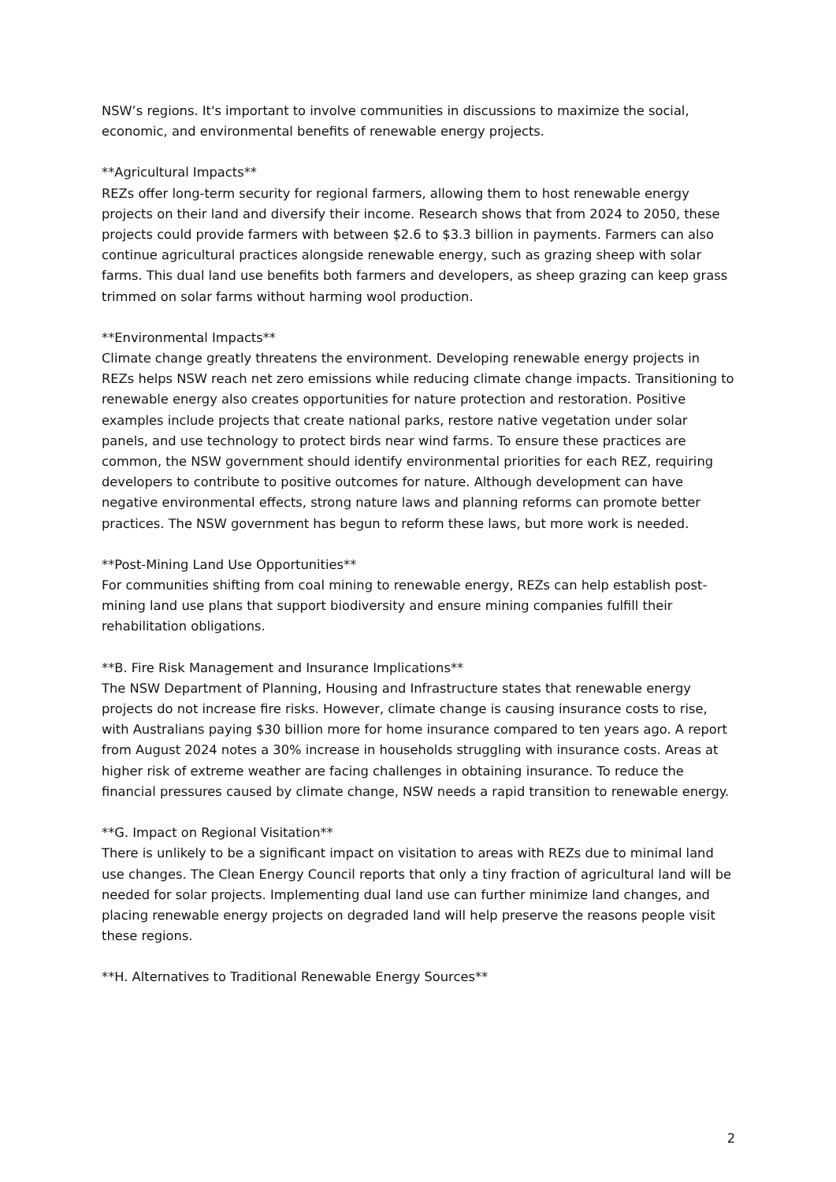NSW’s regions. It's important to involve communities in discussions to maximize the social, economic, and environmental benefits of renewable energy projects.
**Agricultural Impacts**
REZs offer long-term security for regional farmers, allowing them to host renewable energy projects on their land and diversify their income. Research shows that from 2024 to 2050, these projects could provide farmers with between $2.6 to $3.3 billion in payments. Farmers can also continue agricultural practices alongside renewable energy, such as grazing sheep with solar farms. This dual land use benefits both farmers and developers, as sheep grazing can keep grass trimmed on solar farms without harming wool production.
**Environmental Impacts**
Climate change greatly threatens the environment. Developing renewable energy projects in REZs helps NSW reach net zero emissions while reducing climate change impacts. Transitioning to renewable energy also creates opportunities for nature protection and restoration. Positive examples include projects that create national parks, restore native vegetation under solar panels, and use technology to protect birds near wind farms. To ensure these practices are common, the NSW government should identify environmental priorities for each REZ, requiring developers to contribute to positive outcomes for nature. Although development can have negative environmental effects, strong nature laws and planning reforms can promote better practices. The NSW government has begun to reform these laws, but more work is needed.
**Post-Mining Land Use Opportunities**
For communities shifting from coal mining to renewable energy, REZs can help establish post-mining land use plans that support biodiversity and ensure mining companies fulfill their rehabilitation obligations.
**B. Fire Risk Management and Insurance Implications**
The NSW Department of Planning, Housing and Infrastructure states that renewable energy projects do not increase fire risks. However, climate change is causing insurance costs to rise, with Australians paying $30 billion more for home insurance compared to ten years ago. A report from August 2024 notes a 30% increase in households struggling with insurance costs. Areas at higher risk of extreme weather are facing challenges in obtaining insurance. To reduce the financial pressures caused by climate change, NSW needs a rapid transition to renewable energy.
**G. Impact on Regional Visitation**
There is unlikely to be a significant impact on visitation to areas with REZs due to minimal land use changes. The Clean Energy Council reports that only a tiny fraction of agricultural land will be needed for solar projects. Implementing dual land use can further minimize land changes, and placing renewable energy projects on degraded land will help preserve the reasons people visit these regions.
**H. Alternatives to Traditional Renewable Energy Sources**
2